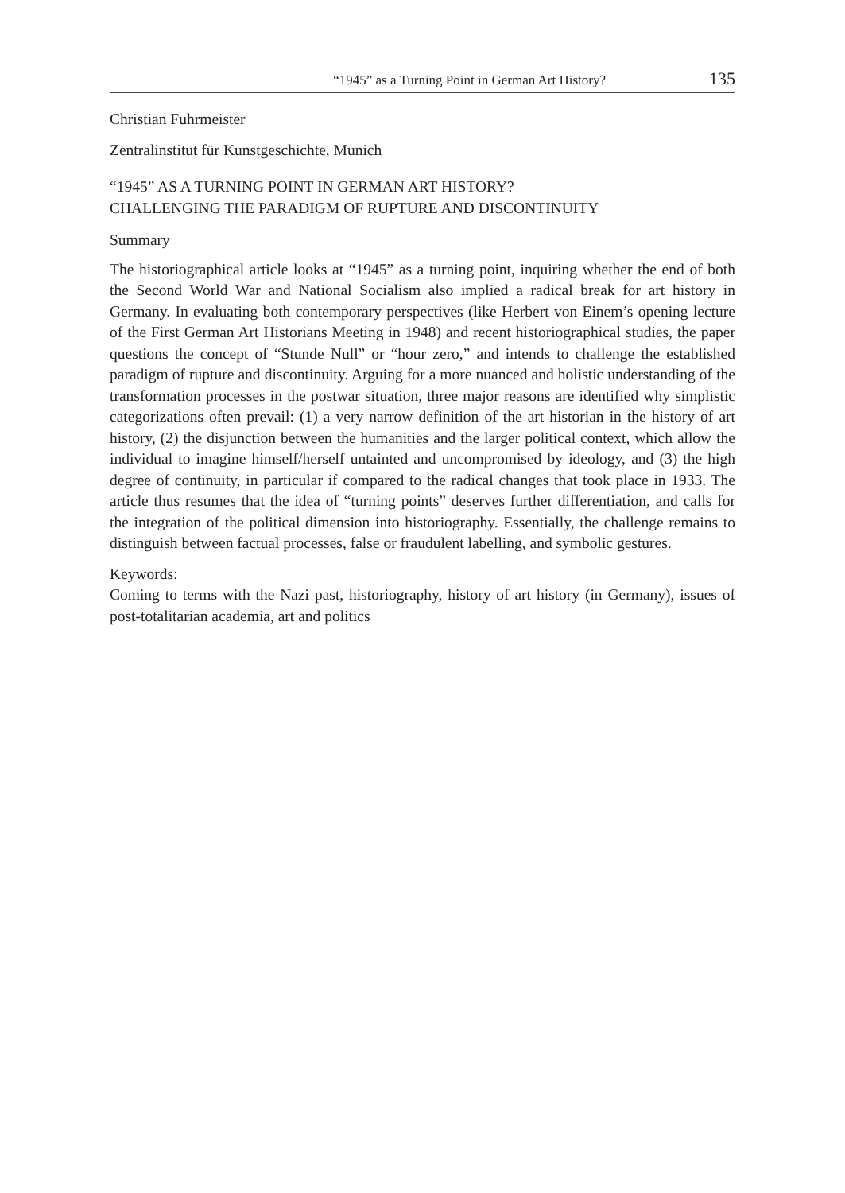“1945” as a Turning Point in German Art History? 135
Christian Fuhrmeister
Zentralinstitut für Kunstgeschichte, Munich
“1945” AS A TURNING POINT IN GERMAN ART HISTORY?
CHALLENGING THE PARADIGM OF RUPTURE AND DISCONTINUITY
Summary
The historiographical article looks at “1945” as a turning point, inquiring whether the end of both the Second World War and National Socialism also implied a radical break for art history in Germany. In evaluating both contemporary perspectives (like Herbert von Einem’s opening lecture of the First German Art Historians Meeting in 1948) and recent historiographical studies, the paper questions the concept of “Stunde Null” or “hour zero,” and intends to challenge the established paradigm of rupture and discontinuity. Arguing for a more nuanced and holistic understanding of the transformation processes in the postwar situation, three major reasons are identified why simplistic categorizations often prevail: (1) a very narrow definition of the art historian in the history of art history, (2) the disjunction between the humanities and the larger political context, which allow the individual to imagine himself/herself untainted and uncompromised by ideology, and (3) the high degree of continuity, in particular if compared to the radical changes that took place in 1933. The article thus resumes that the idea of “turning points” deserves further differentiation, and calls for the integration of the political dimension into historiography. Essentially, the challenge remains to distinguish between factual processes, false or fraudulent labelling, and symbolic gestures.
Keywords:
Coming to terms with the Nazi past, historiography, history of art history (in Germany), issues of post-totalitarian academia, art and politics